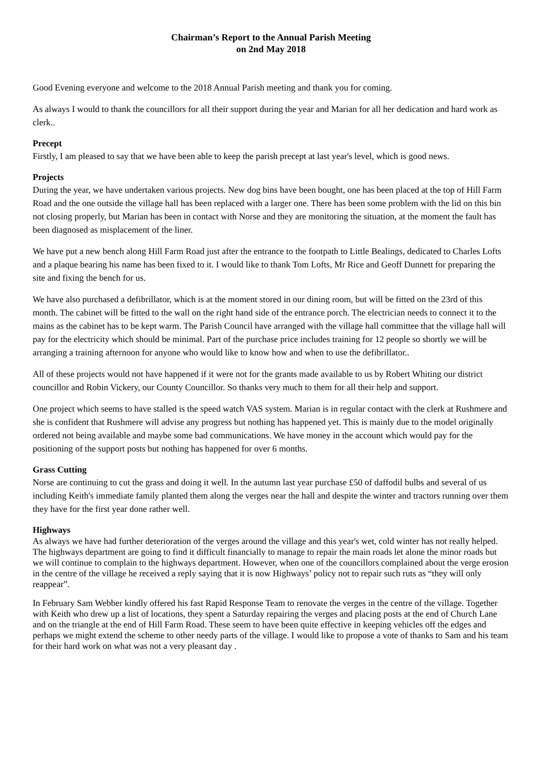Chairman’s Report to the Annual Parish Meeting
on 2nd May 2018
Good Evening everyone and welcome to the 2018 Annual Parish meeting and thank you for coming.
As always I would to thank the councillors for all their support during the year and Marian for all her dedication and hard work as clerk..
Precept
Firstly, I am pleased to say that we have been able to keep the parish precept at last year's level, which is good news.
Projects
During the year, we have undertaken various projects. New dog bins have been bought, one has been placed at the top of Hill Farm Road and the one outside the village hall has been replaced with a larger one. There has been some problem with the lid on this bin not closing properly, but Marian has been in contact with Norse and they are monitoring the situation, at the moment the fault has been diagnosed as misplacement of the liner.
We have put a new bench along Hill Farm Road just after the entrance to the footpath to Little Bealings, dedicated to Charles Lofts and a plaque bearing his name has been fixed to it. I would like to thank Tom Lofts, Mr Rice and Geoff Dunnett for preparing the site and fixing the bench for us.
We have also purchased a defibrillator, which is at the moment stored in our dining room, but will be fitted on the 23rd of this month. The cabinet will be fitted to the wall on the right hand side of the entrance porch. The electrician needs to connect it to the mains as the cabinet has to be kept warm. The Parish Council have arranged with the village hall committee that the village hall will pay for the electricity which should be minimal. Part of the purchase price includes training for 12 people so shortly we will be arranging a training afternoon for anyone who would like to know how and when to use the defibrillator..
All of these projects would not have happened if it were not for the grants made available to us by Robert Whiting our district councillor and Robin Vickery, our County Councillor. So thanks very much to them for all their help and support.
One project which seems to have stalled is the speed watch VAS system. Marian is in regular contact with the clerk at Rushmere and she is confident that Rushmere will advise any progress but nothing has happened yet. This is mainly due to the model originally ordered not being available and maybe some bad communications. We have money in the account which would pay for the positioning of the support posts but nothing has happened for over 6 months.
Grass Cutting
Norse are continuing to cut the grass and doing it well. In the autumn last year purchase £50 of daffodil bulbs and several of us including Keith's immediate family planted them along the verges near the hall and despite the winter and tractors running over them they have for the first year done rather well.
Highways
As always we have had further deterioration of the verges around the village and this year's wet, cold winter has not really helped. The highways department are going to find it difficult financially to manage to repair the main roads let alone the minor roads but we will continue to complain to the highways department. However, when one of the councillors complained about the verge erosion in the centre of the village he received a reply saying that it is now Highways’ policy not to repair such ruts as “they will only reappear”.
In February Sam Webber kindly offered his fast Rapid Response Team to renovate the verges in the centre of the village. Together with Keith who drew up a list of locations, they spent a Saturday repairing the verges and placing posts at the end of Church Lane and on the triangle at the end of Hill Farm Road. These seem to have been quite effective in keeping vehicles off the edges and perhaps we might extend the scheme to other needy parts of the village. I would like to propose a vote of thanks to Sam and his team for their hard work on what was not a very pleasant day .